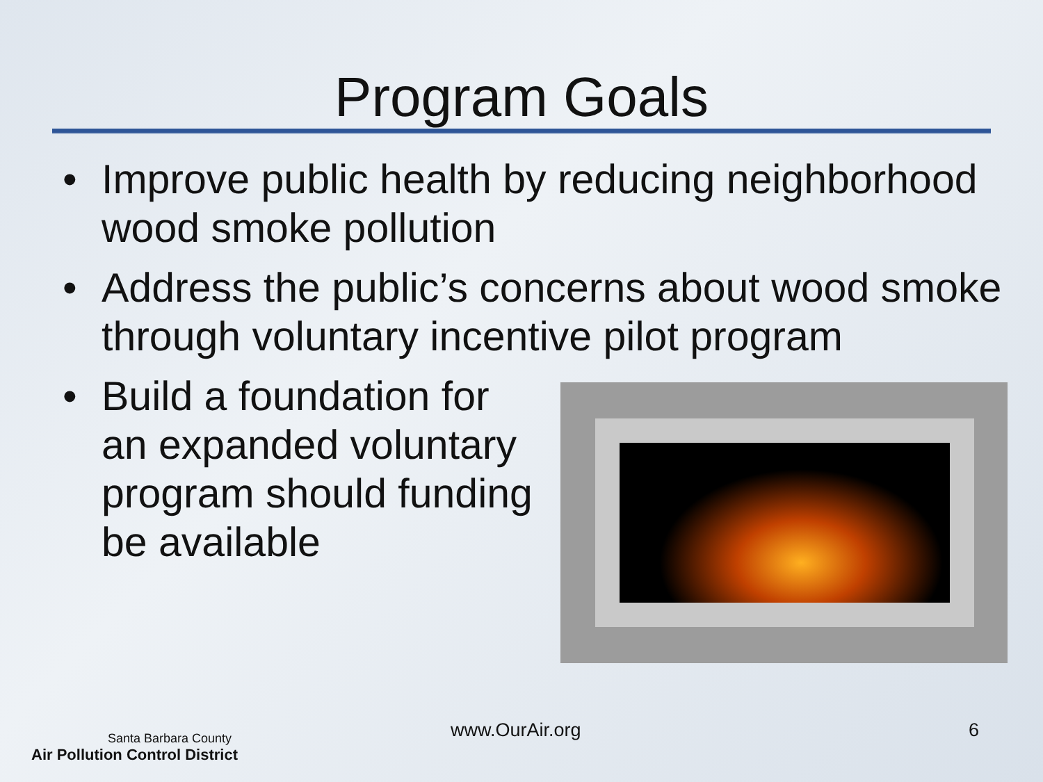Program Goals
• Improve public health by reducing neighborhood wood smoke pollution
• Address the public’s concerns about wood smoke through voluntary incentive pilot program
• Build a foundation for an expanded voluntary program should funding be available
Santa Barbara County
Air Pollution Control District
www.OurAir.org 6